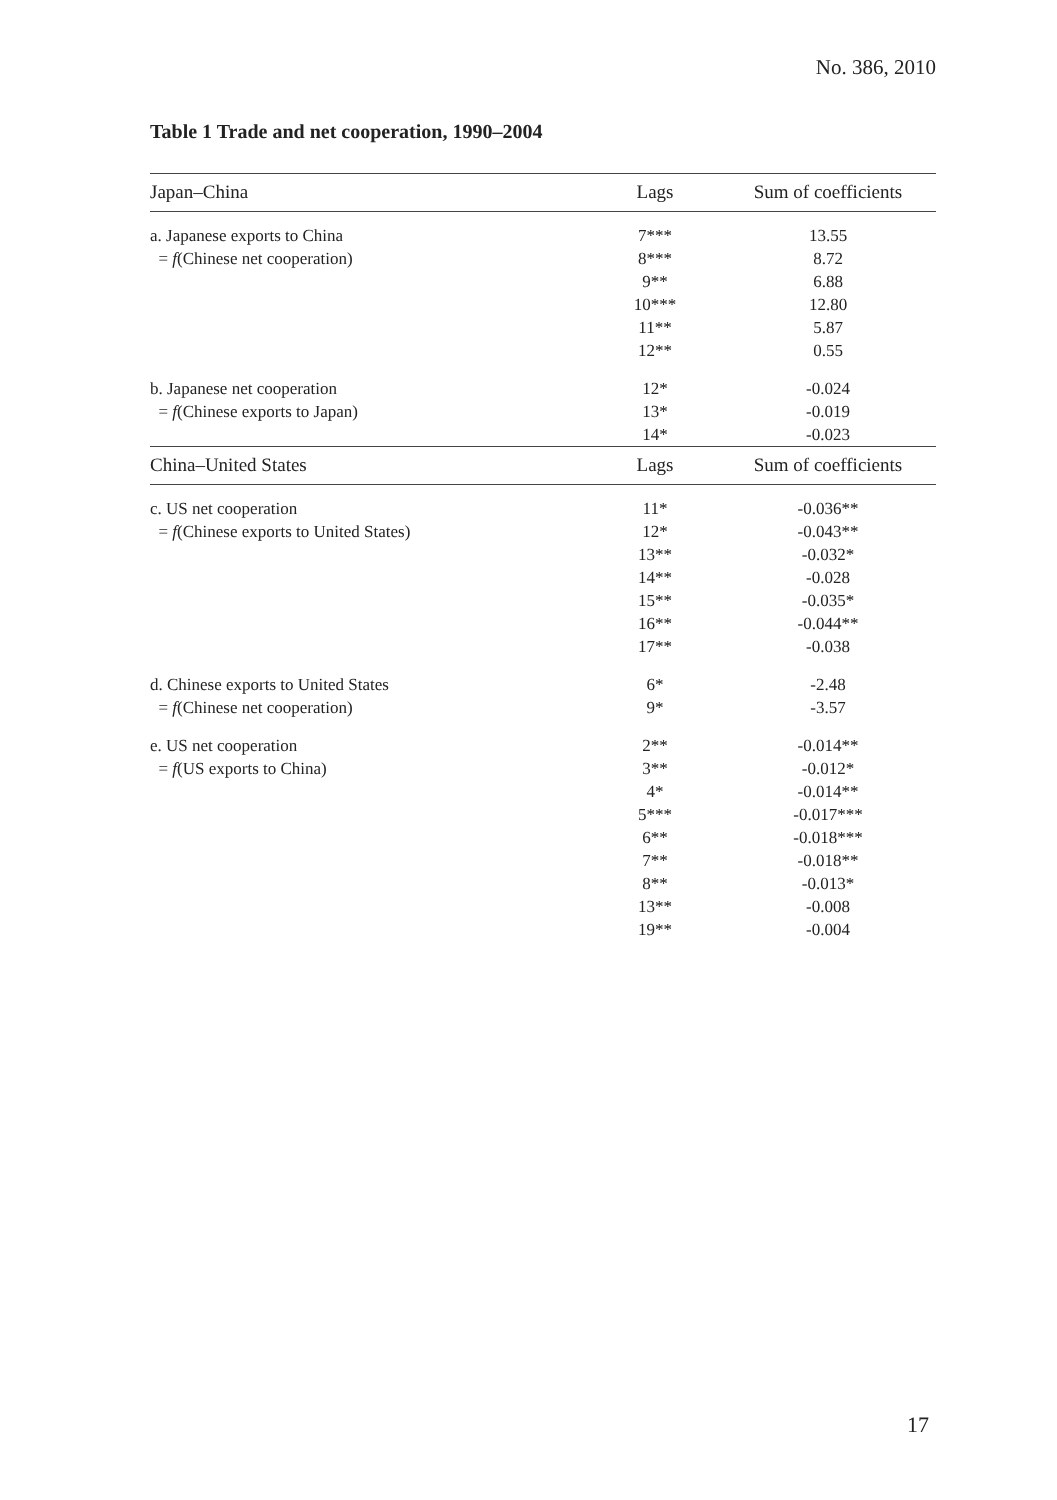No. 386, 2010
Table 1 Trade and net cooperation, 1990–2004
| Japan–China | Lags | Sum of coefficients |
| --- | --- | --- |
| a. Japanese exports to China | 7*** | 13.55 |
| = f (Chinese net cooperation) | 8*** | 8.72 |
| | 9** | 6.88 |
| | 10*** | 12.80 |
| | 11** | 5.87 |
| | 12** | 0.55 |
| b. Japanese net cooperation | 12* | -0.024 |
| = f (Chinese exports to Japan) | 13* | -0.019 |
| | 14* | -0.023 |
| China–United States | Lags | Sum of coefficients |
| c. US net cooperation | 11* | -0.036** |
| = f (Chinese exports to United States) | 12* | -0.043** |
| | 13** | -0.032* |
| | 14** | -0.028 |
| | 15** | -0.035* |
| | 16** | -0.044** |
| | 17** | -0.038 |
| d. Chinese exports to United States | 6* | -2.48 |
| = f (Chinese net cooperation) | 9* | -3.57 |
| e. US net cooperation | 2** | -0.014** |
| = f (US exports to China) | 3** | -0.012* |
| | 4* | -0.014** |
| | 5*** | -0.017*** |
| | 6** | -0.018*** |
| | 7** | -0.018** |
| | 8** | -0.013* |
| | 13** | -0.008 |
| | 19** | -0.004 |
17